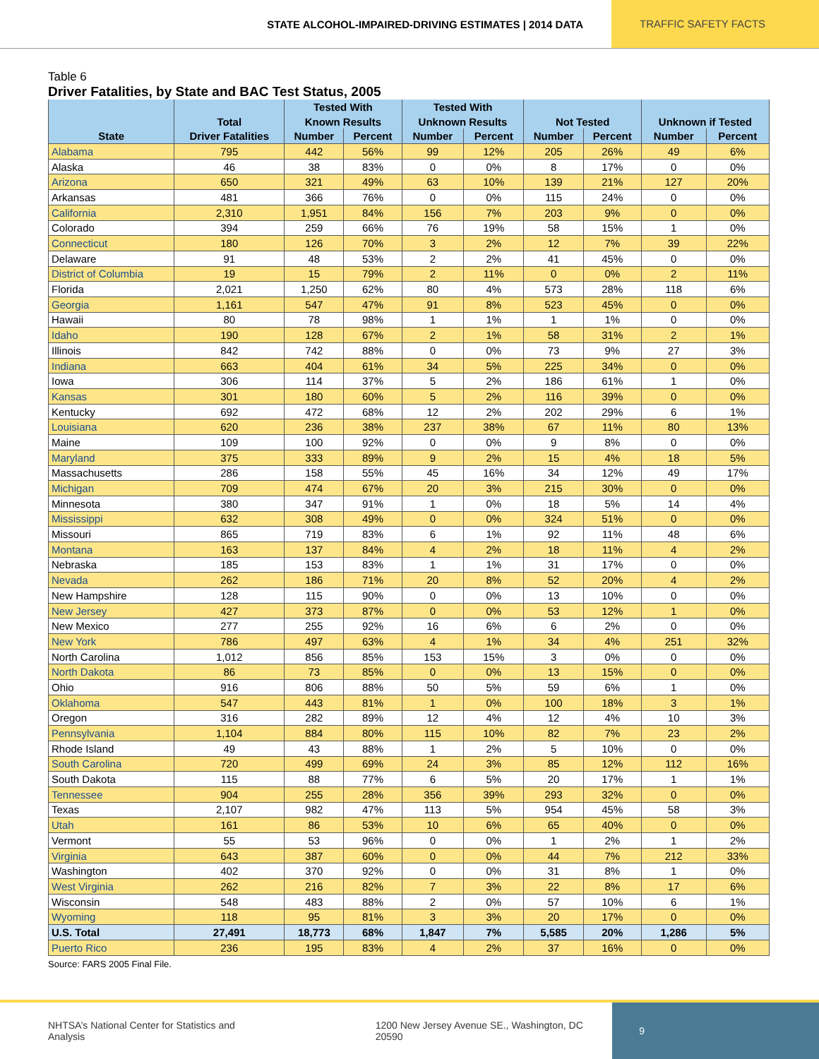STATE ALCOHOL-IMPAIRED-DRIVING ESTIMATES | 2014 DATA
TRAFFIC SAFETY FACTS
Table 6
Driver Fatalities, by State and BAC Test Status, 2005
| | | Tested With | | Tested With | | | | | |
| --- | --- | --- | --- | --- | --- | --- | --- | --- | --- |
| | Total | Known Results | | Unknown Results | | Not Tested | | Unknown if Tested | |
| State | Driver Fatalities | Number | Percent | Number | Percent | Number | Percent | Number | Percent |
| Alabama | 795 | 442 | 56% | 99 | 12% | 205 | 26% | 49 | 6% |
| Alaska | 46 | 38 | 83% | 0 | 0% | 8 | 17% | 0 | 0% |
| Arizona | 650 | 321 | 49% | 63 | 10% | 139 | 21% | 127 | 20% |
| Arkansas | 481 | 366 | 76% | 0 | 0% | 115 | 24% | 0 | 0% |
| California | 2,310 | 1,951 | 84% | 156 | 7% | 203 | 9% | 0 | 0% |
| Colorado | 394 | 259 | 66% | 76 | 19% | 58 | 15% | 1 | 0% |
| Connecticut | 180 | 126 | 70% | 3 | 2% | 12 | 7% | 39 | 22% |
| Delaware | 91 | 48 | 53% | 2 | 2% | 41 | 45% | 0 | 0% |
| District of Columbia | 19 | 15 | 79% | 2 | 11% | 0 | 0% | 2 | 11% |
| Florida | 2,021 | 1,250 | 62% | 80 | 4% | 573 | 28% | 118 | 6% |
| Georgia | 1,161 | 547 | 47% | 91 | 8% | 523 | 45% | 0 | 0% |
| Hawaii | 80 | 78 | 98% | 1 | 1% | 1 | 1% | 0 | 0% |
| Idaho | 190 | 128 | 67% | 2 | 1% | 58 | 31% | 2 | 1% |
| Illinois | 842 | 742 | 88% | 0 | 0% | 73 | 9% | 27 | 3% |
| Indiana | 663 | 404 | 61% | 34 | 5% | 225 | 34% | 0 | 0% |
| Iowa | 306 | 114 | 37% | 5 | 2% | 186 | 61% | 1 | 0% |
| Kansas | 301 | 180 | 60% | 5 | 2% | 116 | 39% | 0 | 0% |
| Kentucky | 692 | 472 | 68% | 12 | 2% | 202 | 29% | 6 | 1% |
| Louisiana | 620 | 236 | 38% | 237 | 38% | 67 | 11% | 80 | 13% |
| Maine | 109 | 100 | 92% | 0 | 0% | 9 | 8% | 0 | 0% |
| Maryland | 375 | 333 | 89% | 9 | 2% | 15 | 4% | 18 | 5% |
| Massachusetts | 286 | 158 | 55% | 45 | 16% | 34 | 12% | 49 | 17% |
| Michigan | 709 | 474 | 67% | 20 | 3% | 215 | 30% | 0 | 0% |
| Minnesota | 380 | 347 | 91% | 1 | 0% | 18 | 5% | 14 | 4% |
| Mississippi | 632 | 308 | 49% | 0 | 0% | 324 | 51% | 0 | 0% |
| Missouri | 865 | 719 | 83% | 6 | 1% | 92 | 11% | 48 | 6% |
| Montana | 163 | 137 | 84% | 4 | 2% | 18 | 11% | 4 | 2% |
| Nebraska | 185 | 153 | 83% | 1 | 1% | 31 | 17% | 0 | 0% |
| Nevada | 262 | 186 | 71% | 20 | 8% | 52 | 20% | 4 | 2% |
| New Hampshire | 128 | 115 | 90% | 0 | 0% | 13 | 10% | 0 | 0% |
| New Jersey | 427 | 373 | 87% | 0 | 0% | 53 | 12% | 1 | 0% |
| New Mexico | 277 | 255 | 92% | 16 | 6% | 6 | 2% | 0 | 0% |
| New York | 786 | 497 | 63% | 4 | 1% | 34 | 4% | 251 | 32% |
| North Carolina | 1,012 | 856 | 85% | 153 | 15% | 3 | 0% | 0 | 0% |
| North Dakota | 86 | 73 | 85% | 0 | 0% | 13 | 15% | 0 | 0% |
| Ohio | 916 | 806 | 88% | 50 | 5% | 59 | 6% | 1 | 0% |
| Oklahoma | 547 | 443 | 81% | 1 | 0% | 100 | 18% | 3 | 1% |
| Oregon | 316 | 282 | 89% | 12 | 4% | 12 | 4% | 10 | 3% |
| Pennsylvania | 1,104 | 884 | 80% | 115 | 10% | 82 | 7% | 23 | 2% |
| Rhode Island | 49 | 43 | 88% | 1 | 2% | 5 | 10% | 0 | 0% |
| South Carolina | 720 | 499 | 69% | 24 | 3% | 85 | 12% | 112 | 16% |
| South Dakota | 115 | 88 | 77% | 6 | 5% | 20 | 17% | 1 | 1% |
| Tennessee | 904 | 255 | 28% | 356 | 39% | 293 | 32% | 0 | 0% |
| Texas | 2,107 | 982 | 47% | 113 | 5% | 954 | 45% | 58 | 3% |
| Utah | 161 | 86 | 53% | 10 | 6% | 65 | 40% | 0 | 0% |
| Vermont | 55 | 53 | 96% | 0 | 0% | 1 | 2% | 1 | 2% |
| Virginia | 643 | 387 | 60% | 0 | 0% | 44 | 7% | 212 | 33% |
| Washington | 402 | 370 | 92% | 0 | 0% | 31 | 8% | 1 | 0% |
| West Virginia | 262 | 216 | 82% | 7 | 3% | 22 | 8% | 17 | 6% |
| Wisconsin | 548 | 483 | 88% | 2 | 0% | 57 | 10% | 6 | 1% |
| Wyoming | 118 | 95 | 81% | 3 | 3% | 20 | 17% | 0 | 0% |
| U.S. Total | 27,491 | 18,773 | 68% | 1,847 | 7% | 5,585 | 20% | 1,286 | 5% |
| Puerto Rico | 236 | 195 | 83% | 4 | 2% | 37 | 16% | 0 | 0% |
Source: FARS 2005 Final File.
NHTSA’s National Center for Statistics and Analysis 1200 New Jersey Avenue SE., Washington, DC 20590
9